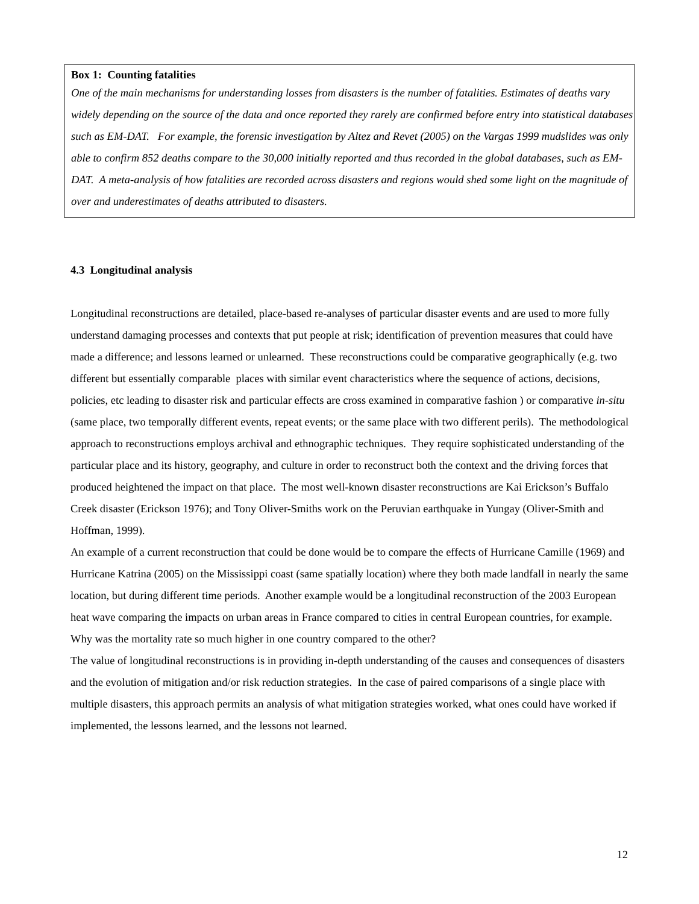Box 1: Counting fatalities
One of the main mechanisms for understanding losses from disasters is the number of fatalities. Estimates of deaths vary widely depending on the source of the data and once reported they rarely are confirmed before entry into statistical databases such as EM-DAT. For example, the forensic investigation by Altez and Revet (2005) on the Vargas 1999 mudslides was only able to confirm 852 deaths compare to the 30,000 initially reported and thus recorded in the global databases, such as EM-DAT. A meta-analysis of how fatalities are recorded across disasters and regions would shed some light on the magnitude of over and underestimates of deaths attributed to disasters.
4.3 Longitudinal analysis
Longitudinal reconstructions are detailed, place-based re-analyses of particular disaster events and are used to more fully understand damaging processes and contexts that put people at risk; identification of prevention measures that could have made a difference; and lessons learned or unlearned. These reconstructions could be comparative geographically (e.g. two different but essentially comparable places with similar event characteristics where the sequence of actions, decisions, policies, etc leading to disaster risk and particular effects are cross examined in comparative fashion ) or comparative in-situ (same place, two temporally different events, repeat events; or the same place with two different perils). The methodological approach to reconstructions employs archival and ethnographic techniques. They require sophisticated understanding of the particular place and its history, geography, and culture in order to reconstruct both the context and the driving forces that produced heightened the impact on that place. The most well-known disaster reconstructions are Kai Erickson’s Buffalo Creek disaster (Erickson 1976); and Tony Oliver-Smiths work on the Peruvian earthquake in Yungay (Oliver-Smith and Hoffman, 1999).
An example of a current reconstruction that could be done would be to compare the effects of Hurricane Camille (1969) and Hurricane Katrina (2005) on the Mississippi coast (same spatially location) where they both made landfall in nearly the same location, but during different time periods. Another example would be a longitudinal reconstruction of the 2003 European heat wave comparing the impacts on urban areas in France compared to cities in central European countries, for example. Why was the mortality rate so much higher in one country compared to the other?
The value of longitudinal reconstructions is in providing in-depth understanding of the causes and consequences of disasters and the evolution of mitigation and/or risk reduction strategies. In the case of paired comparisons of a single place with multiple disasters, this approach permits an analysis of what mitigation strategies worked, what ones could have worked if implemented, the lessons learned, and the lessons not learned.
12